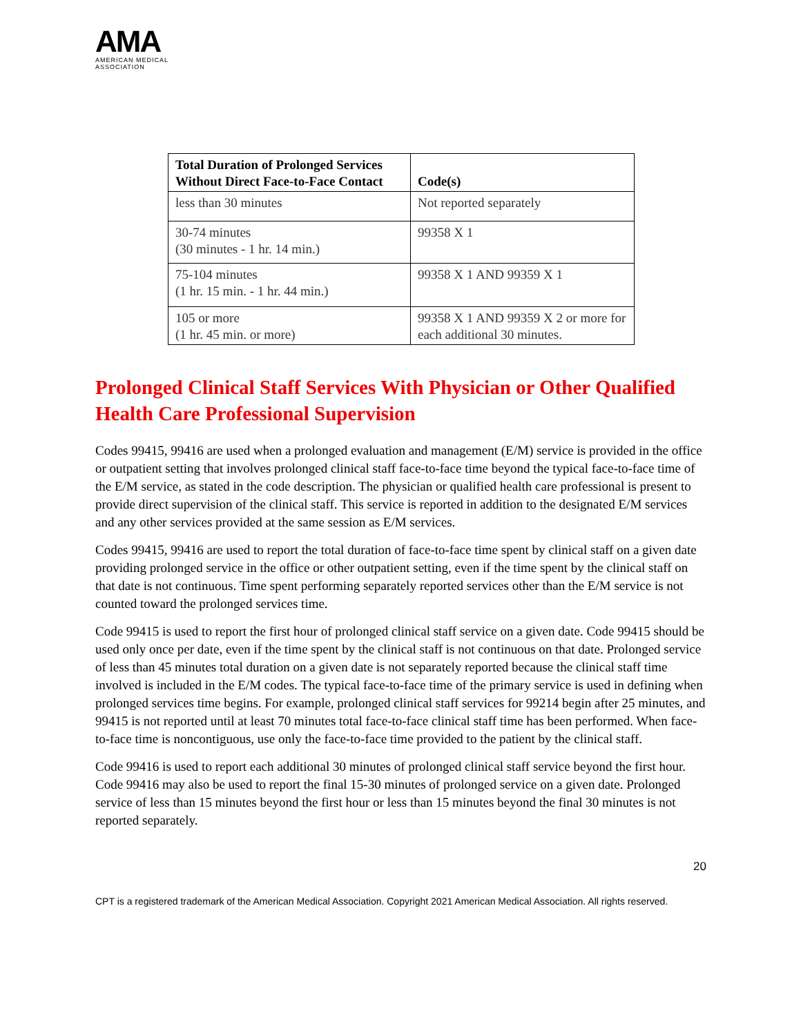AMA
AMERICAN MEDICAL
ASSOCIATION
| Total Duration of Prolonged Services Without Direct Face-to-Face Contact | Code(s) |
| --- | --- |
| less than 30 minutes | Not reported separately |
| 30-74 minutes (30 minutes - 1 hr. 14 min.) | 99358 X 1 |
| 75-104 minutes (1 hr. 15 min. - 1 hr. 44 min.) | 99358 X 1 AND 99359 X 1 |
| 105 or more (1 hr. 45 min. or more) | 99358 X 1 AND 99359 X 2 or more for each additional 30 minutes. |
Prolonged Clinical Staff Services With Physician or Other Qualified Health Care Professional Supervision
Codes 99415, 99416 are used when a prolonged evaluation and management (E/M) service is provided in the office or outpatient setting that involves prolonged clinical staff face-to-face time beyond the typical face-to-face time of the E/M service, as stated in the code description. The physician or qualified health care professional is present to provide direct supervision of the clinical staff. This service is reported in addition to the designated E/M services and any other services provided at the same session as E/M services.
Codes 99415, 99416 are used to report the total duration of face-to-face time spent by clinical staff on a given date providing prolonged service in the office or other outpatient setting, even if the time spent by the clinical staff on that date is not continuous. Time spent performing separately reported services other than the E/M service is not counted toward the prolonged services time.
Code 99415 is used to report the first hour of prolonged clinical staff service on a given date. Code 99415 should be used only once per date, even if the time spent by the clinical staff is not continuous on that date. Prolonged service of less than 45 minutes total duration on a given date is not separately reported because the clinical staff time involved is included in the E/M codes. The typical face-to-face time of the primary service is used in defining when prolonged services time begins. For example, prolonged clinical staff services for 99214 begin after 25 minutes, and 99415 is not reported until at least 70 minutes total face-to-face clinical staff time has been performed. When face-to-face time is noncontiguous, use only the face-to-face time provided to the patient by the clinical staff.
Code 99416 is used to report each additional 30 minutes of prolonged clinical staff service beyond the first hour. Code 99416 may also be used to report the final 15-30 minutes of prolonged service on a given date. Prolonged service of less than 15 minutes beyond the first hour or less than 15 minutes beyond the final 30 minutes is not reported separately.
20
CPT is a registered trademark of the American Medical Association. Copyright 2021 American Medical Association. All rights reserved.